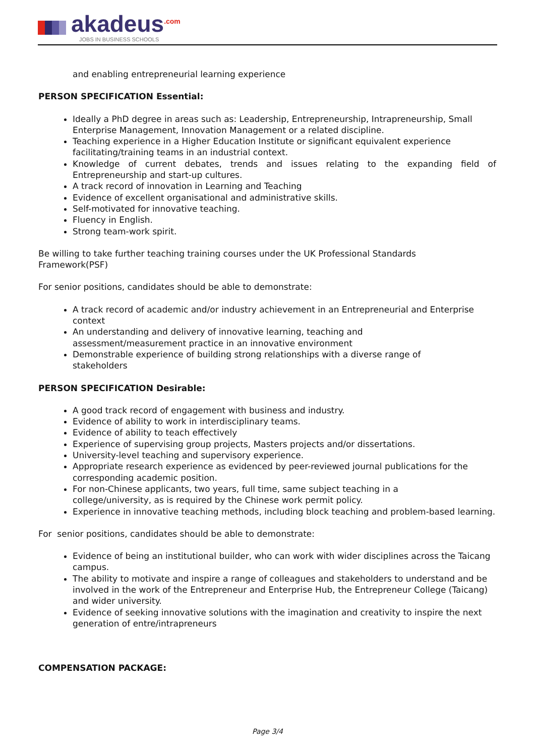akadeus<sup>.com</sup>
JOBS IN BUSINESS SCHOOLS
and enabling entrepreneurial learning experience
PERSON SPECIFICATION Essential:
Ideally a PhD degree in areas such as: Leadership, Entrepreneurship, Intrapreneurship, Small Enterprise Management, Innovation Management or a related discipline.
Teaching experience in a Higher Education Institute or significant equivalent experience facilitating/training teams in an industrial context.
Knowledge of current debates, trends and issues relating to the expanding field of Entrepreneurship and start-up cultures.
A track record of innovation in Learning and Teaching
Evidence of excellent organisational and administrative skills.
Self-motivated for innovative teaching.
Fluency in English.
Strong team-work spirit.
Be willing to take further teaching training courses under the UK Professional Standards
Framework(PSF)
For senior positions, candidates should be able to demonstrate:
A track record of academic and/or industry achievement in an Entrepreneurial and Enterprise context
An understanding and delivery of innovative learning, teaching and
assessment/measurement practice in an innovative environment
Demonstrable experience of building strong relationships with a diverse range of
stakeholders
PERSON SPECIFICATION Desirable:
A good track record of engagement with business and industry.
Evidence of ability to work in interdisciplinary teams.
Evidence of ability to teach effectively
Experience of supervising group projects, Masters projects and/or dissertations.
University-level teaching and supervisory experience.
Appropriate research experience as evidenced by peer-reviewed journal publications for the corresponding academic position.
For non-Chinese applicants, two years, full time, same subject teaching in a
college/university, as is required by the Chinese work permit policy.
Experience in innovative teaching methods, including block teaching and problem-based learning.
For senior positions, candidates should be able to demonstrate:
Evidence of being an institutional builder, who can work with wider disciplines across the Taicang campus.
The ability to motivate and inspire a range of colleagues and stakeholders to understand and be involved in the work of the Entrepreneur and Enterprise Hub, the Entrepreneur College (Taicang) and wider university.
Evidence of seeking innovative solutions with the imagination and creativity to inspire the next generation of entre/intrapreneurs
COMPENSATION PACKAGE:
Page 3/4